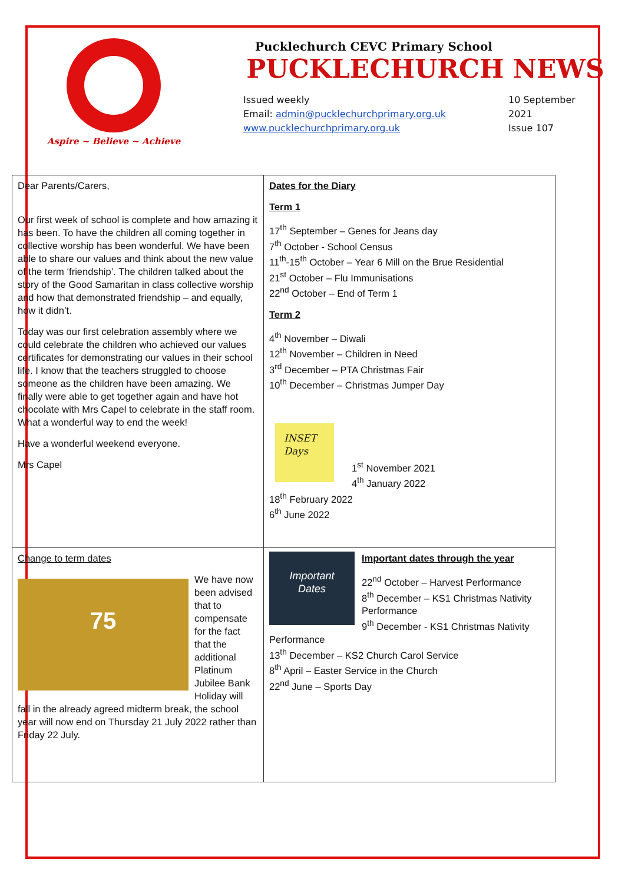Aspire ~ Believe ~ Achieve
Pucklechurch CEVC Primary School
PUCKLECHURCH NEWS
Issued weekly
Email: admin@pucklechurchprimary.org.uk
www.pucklechurchprimary.org.uk
10 September
2021
Issue 107
| Dear Parents/Carers, Our first week of school is complete and how amazing it has been. To have the children all coming together in collective worship has been wonderful. We have been able to share our values and think about the new value of the term ‘friendship’. The children talked about the story of the Good Samaritan in class collective worship and how that demonstrated friendship – and equally, how it didn’t. Today was our first celebration assembly where we could celebrate the children who achieved our values certificates for demonstrating our values in their school life. I know that the teachers struggled to choose someone as the children have been amazing. We finally were able to get together again and have hot chocolate with Mrs Capel to celebrate in the staff room. What a wonderful way to end the week! Have a wonderful weekend everyone. Mrs Capel | Dates for the Diary Term 1 17<sup>th</sup> September – Genes for Jeans day 7<sup>th</sup> October - School Census 11<sup>th</sup>-15<sup>th</sup> October – Year 6 Mill on the Brue Residential 21<sup>st</sup> October – Flu Immunisations 22<sup>nd</sup> October – End of Term 1 Term 2 4<sup>th</sup> November – Diwali 12<sup>th</sup> November – Children in Need 3<sup>rd</sup> December – PTA Christmas Fair 10<sup>th</sup> December – Christmas Jumper Day INSET Days 1<sup>st</sup> November 2021 4<sup>th</sup> January 2022 18<sup>th</sup> February 2022 6<sup>th</sup> June 2022 |
| Change to term dates 75 We have now been advised that to compensate for the fact that the additional Platinum Jubilee Bank Holiday will fall in the already agreed midterm break, the school year will now end on Thursday 21 July 2022 rather than Friday 22 July. | Important Dates Important dates through the year 22<sup>nd</sup> October – Harvest Performance 8<sup>th</sup> December – KS1 Christmas Nativity Performance 9<sup>th</sup> December - KS1 Christmas Nativity Performance 13<sup>th</sup> December – KS2 Church Carol Service 8<sup>th</sup> April – Easter Service in the Church 22<sup>nd</sup> June – Sports Day |